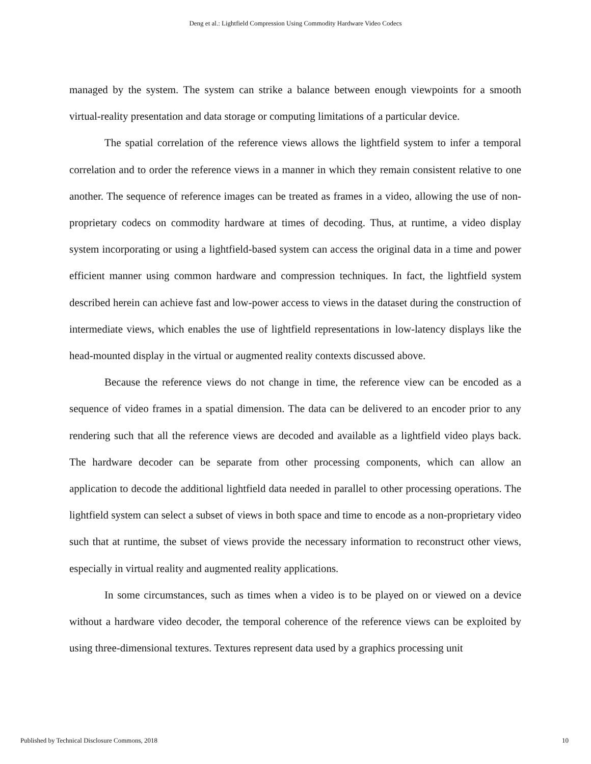Deng et al.: Lightfield Compression Using Commodity Hardware Video Codecs
managed by the system. The system can strike a balance between enough viewpoints for a smooth virtual-reality presentation and data storage or computing limitations of a particular device.
The spatial correlation of the reference views allows the lightfield system to infer a temporal correlation and to order the reference views in a manner in which they remain consistent relative to one another. The sequence of reference images can be treated as frames in a video, allowing the use of non-proprietary codecs on commodity hardware at times of decoding. Thus, at runtime, a video display system incorporating or using a lightfield-based system can access the original data in a time and power efficient manner using common hardware and compression techniques. In fact, the lightfield system described herein can achieve fast and low-power access to views in the dataset during the construction of intermediate views, which enables the use of lightfield representations in low-latency displays like the head-mounted display in the virtual or augmented reality contexts discussed above.
Because the reference views do not change in time, the reference view can be encoded as a sequence of video frames in a spatial dimension. The data can be delivered to an encoder prior to any rendering such that all the reference views are decoded and available as a lightfield video plays back. The hardware decoder can be separate from other processing components, which can allow an application to decode the additional lightfield data needed in parallel to other processing operations. The lightfield system can select a subset of views in both space and time to encode as a non-proprietary video such that at runtime, the subset of views provide the necessary information to reconstruct other views, especially in virtual reality and augmented reality applications.
In some circumstances, such as times when a video is to be played on or viewed on a device without a hardware video decoder, the temporal coherence of the reference views can be exploited by using three-dimensional textures. Textures represent data used by a graphics processing unit
Published by Technical Disclosure Commons, 2018 10